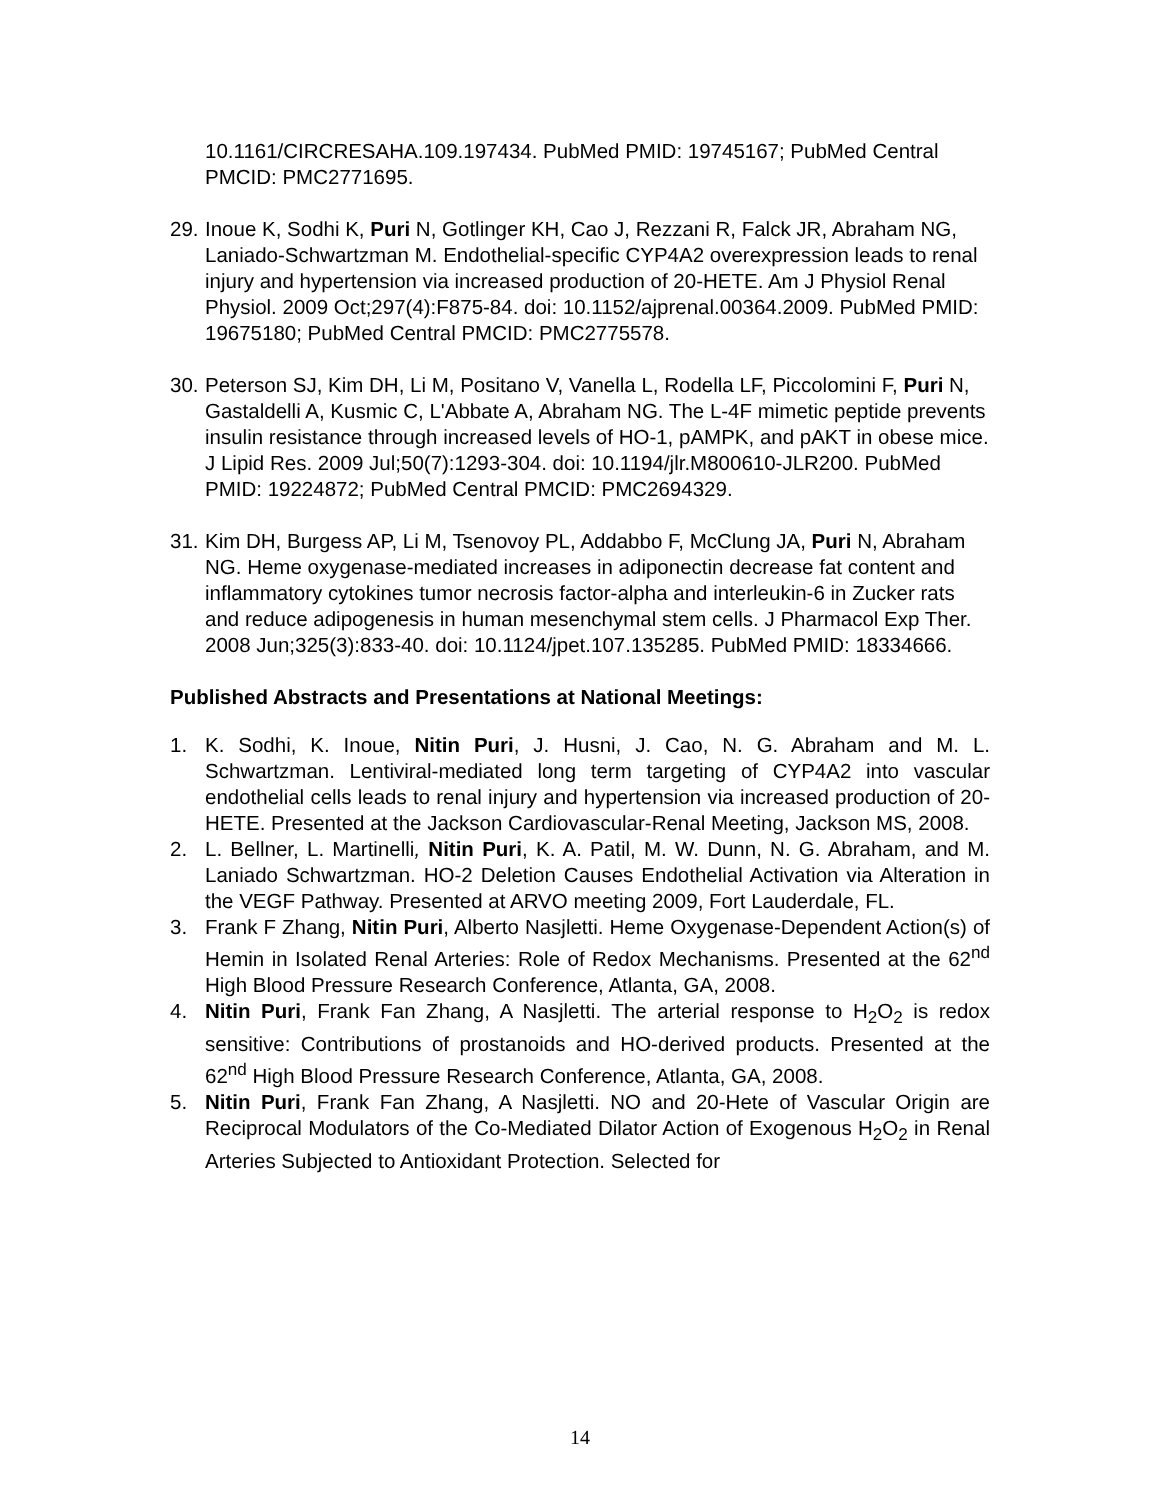10.1161/CIRCRESAHA.109.197434. PubMed PMID: 19745167; PubMed Central PMCID: PMC2771695.
29.
Inoue K, Sodhi K, Puri N, Gotlinger KH, Cao J, Rezzani R, Falck JR, Abraham NG, Laniado-Schwartzman M. Endothelial-specific CYP4A2 overexpression leads to renal injury and hypertension via increased production of 20-HETE. Am J Physiol Renal Physiol. 2009 Oct;297(4):F875-84. doi: 10.1152/ajprenal.00364.2009. PubMed PMID: 19675180; PubMed Central PMCID: PMC2775578.
30.
Peterson SJ, Kim DH, Li M, Positano V, Vanella L, Rodella LF, Piccolomini F, Puri N, Gastaldelli A, Kusmic C, L'Abbate A, Abraham NG. The L-4F mimetic peptide prevents insulin resistance through increased levels of HO-1, pAMPK, and pAKT in obese mice. J Lipid Res. 2009 Jul;50(7):1293-304. doi: 10.1194/jlr.M800610-JLR200. PubMed PMID: 19224872; PubMed Central PMCID: PMC2694329.
31.
Kim DH, Burgess AP, Li M, Tsenovoy PL, Addabbo F, McClung JA, Puri N, Abraham NG. Heme oxygenase-mediated increases in adiponectin decrease fat content and inflammatory cytokines tumor necrosis factor-alpha and interleukin-6 in Zucker rats and reduce adipogenesis in human mesenchymal stem cells. J Pharmacol Exp Ther. 2008 Jun;325(3):833-40. doi: 10.1124/jpet.107.135285. PubMed PMID: 18334666.
Published Abstracts and Presentations at National Meetings:
1. K. Sodhi, K. Inoue, Nitin Puri, J. Husni, J. Cao, N. G. Abraham and M. L. Schwartzman. Lentiviral-mediated long term targeting of CYP4A2 into vascular endothelial cells leads to renal injury and hypertension via increased production of 20-HETE. Presented at the Jackson Cardiovascular-Renal Meeting, Jackson MS, 2008.
2. L. Bellner, L. Martinelli, Nitin Puri, K. A. Patil, M. W. Dunn, N. G. Abraham, and M. Laniado Schwartzman. HO-2 Deletion Causes Endothelial Activation via Alteration in the VEGF Pathway. Presented at ARVO meeting 2009, Fort Lauderdale, FL.
3. Frank F Zhang, Nitin Puri, Alberto Nasjletti. Heme Oxygenase-Dependent Action(s) of Hemin in Isolated Renal Arteries: Role of Redox Mechanisms. Presented at the 62<sup>nd</sup> High Blood Pressure Research Conference, Atlanta, GA, 2008.
4. Nitin Puri, Frank Fan Zhang, A Nasjletti. The arterial response to H<sub>2</sub>O<sub>2</sub> is redox sensitive: Contributions of prostanoids and HO-derived products. Presented at the 62<sup>nd</sup> High Blood Pressure Research Conference, Atlanta, GA, 2008.
5. Nitin Puri, Frank Fan Zhang, A Nasjletti. NO and 20-Hete of Vascular Origin are Reciprocal Modulators of the Co-Mediated Dilator Action of Exogenous H<sub>2</sub>O<sub>2</sub> in Renal Arteries Subjected to Antioxidant Protection. Selected for
14